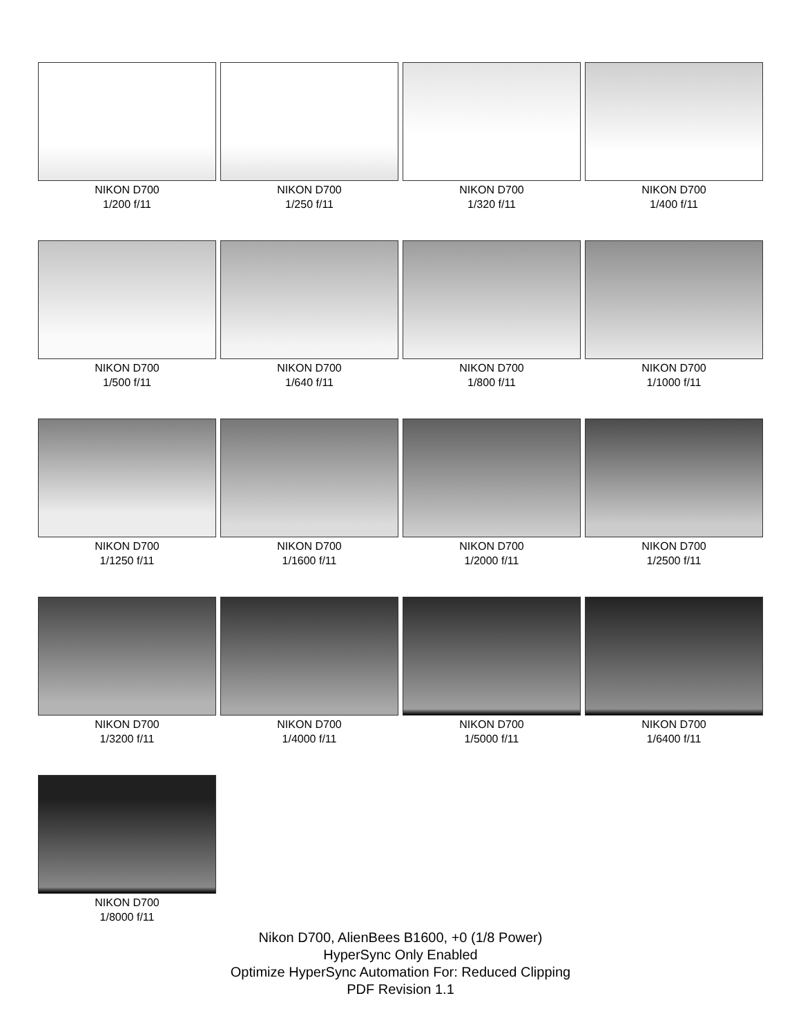NIKON D700
1/200 f/11
NIKON D700
1/250 f/11
NIKON D700
1/320 f/11
NIKON D700
1/400 f/11
NIKON D700
1/500 f/11
NIKON D700
1/640 f/11
NIKON D700
1/800 f/11
NIKON D700
1/1000 f/11
NIKON D700
1/1250 f/11
NIKON D700
1/1600 f/11
NIKON D700
1/2000 f/11
NIKON D700
1/2500 f/11
NIKON D700
1/3200 f/11
NIKON D700
1/4000 f/11
NIKON D700
1/5000 f/11
NIKON D700
1/6400 f/11
NIKON D700
1/8000 f/11
Nikon D700, AlienBees B1600, +0 (1/8 Power)
HyperSync Only Enabled
Optimize HyperSync Automation For: Reduced Clipping
PDF Revision 1.1